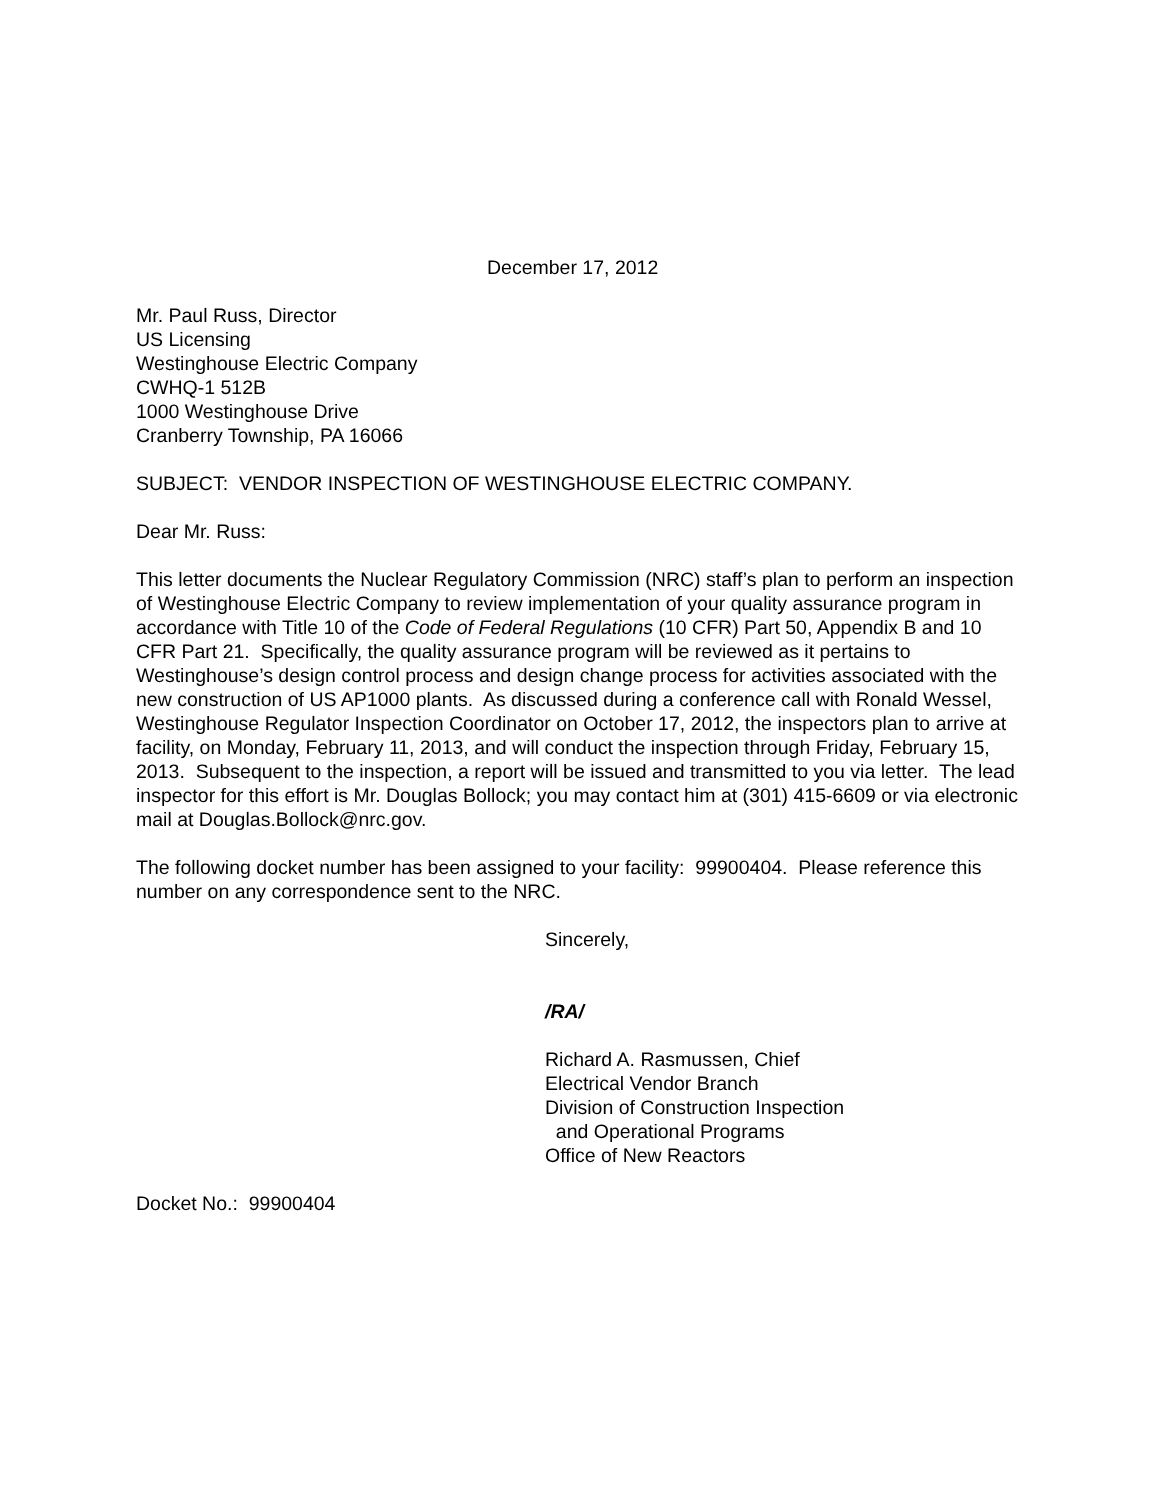December 17, 2012
Mr. Paul Russ, Director
US Licensing
Westinghouse Electric Company
CWHQ-1 512B
1000 Westinghouse Drive
Cranberry Township, PA 16066
SUBJECT: VENDOR INSPECTION OF WESTINGHOUSE ELECTRIC COMPANY.
Dear Mr. Russ:
This letter documents the Nuclear Regulatory Commission (NRC) staff’s plan to perform an inspection of Westinghouse Electric Company to review implementation of your quality assurance program in accordance with Title 10 of the Code of Federal Regulations (10 CFR) Part 50, Appendix B and 10 CFR Part 21. Specifically, the quality assurance program will be reviewed as it pertains to Westinghouse’s design control process and design change process for activities associated with the new construction of US AP1000 plants. As discussed during a conference call with Ronald Wessel, Westinghouse Regulator Inspection Coordinator on October 17, 2012, the inspectors plan to arrive at facility, on Monday, February 11, 2013, and will conduct the inspection through Friday, February 15, 2013. Subsequent to the inspection, a report will be issued and transmitted to you via letter. The lead inspector for this effort is Mr. Douglas Bollock; you may contact him at (301) 415-6609 or via electronic mail at Douglas.Bollock@nrc.gov.
The following docket number has been assigned to your facility: 99900404. Please reference this number on any correspondence sent to the NRC.
Sincerely,
/RA/
Richard A. Rasmussen, Chief
Electrical Vendor Branch
Division of Construction Inspection
and Operational Programs
Office of New Reactors
Docket No.: 99900404